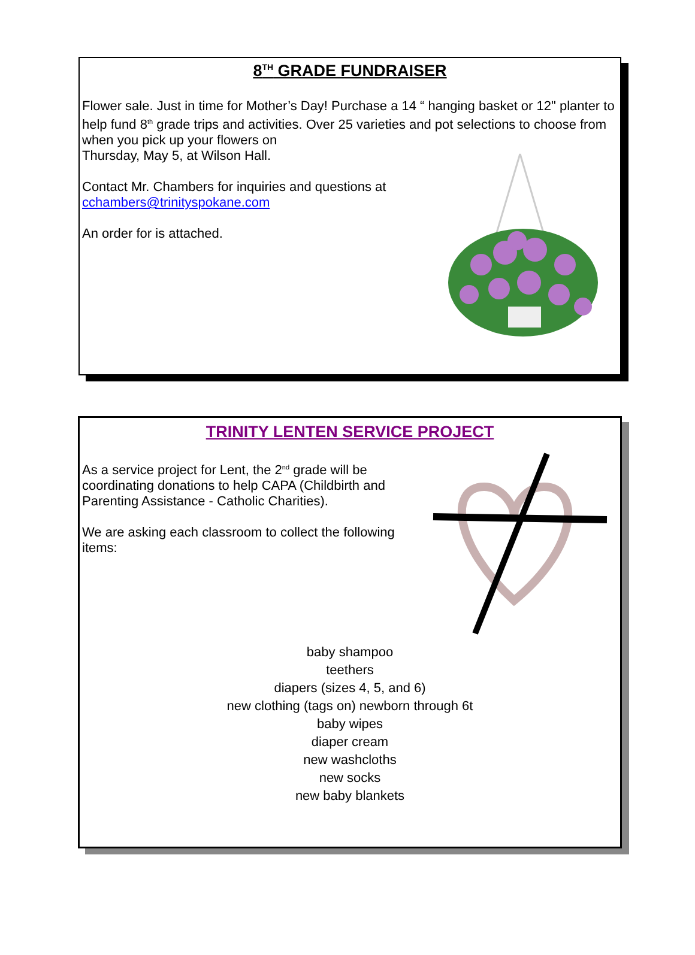8<sup>TH</sup> GRADE FUNDRAISER
Flower sale. Just in time for Mother’s Day! Purchase a 14 “ hanging basket or 12" planter to help fund 8<sup>th</sup> grade trips and activities. Over 25 varieties and pot selections to choose from when you pick up your flowers on
Thursday, May 5, at Wilson Hall.
Contact Mr. Chambers for inquiries and questions at
cchambers@trinityspokane.com
An order for is attached.
TRINITY LENTEN SERVICE PROJECT
As a service project for Lent, the 2<sup>nd</sup> grade will be coordinating donations to help CAPA (Childbirth and Parenting Assistance - Catholic Charities).
We are asking each classroom to collect the following items:
baby shampoo
teethers
diapers (sizes 4, 5, and 6)
new clothing (tags on) newborn through 6t
baby wipes
diaper cream
new washcloths
new socks
new baby blankets